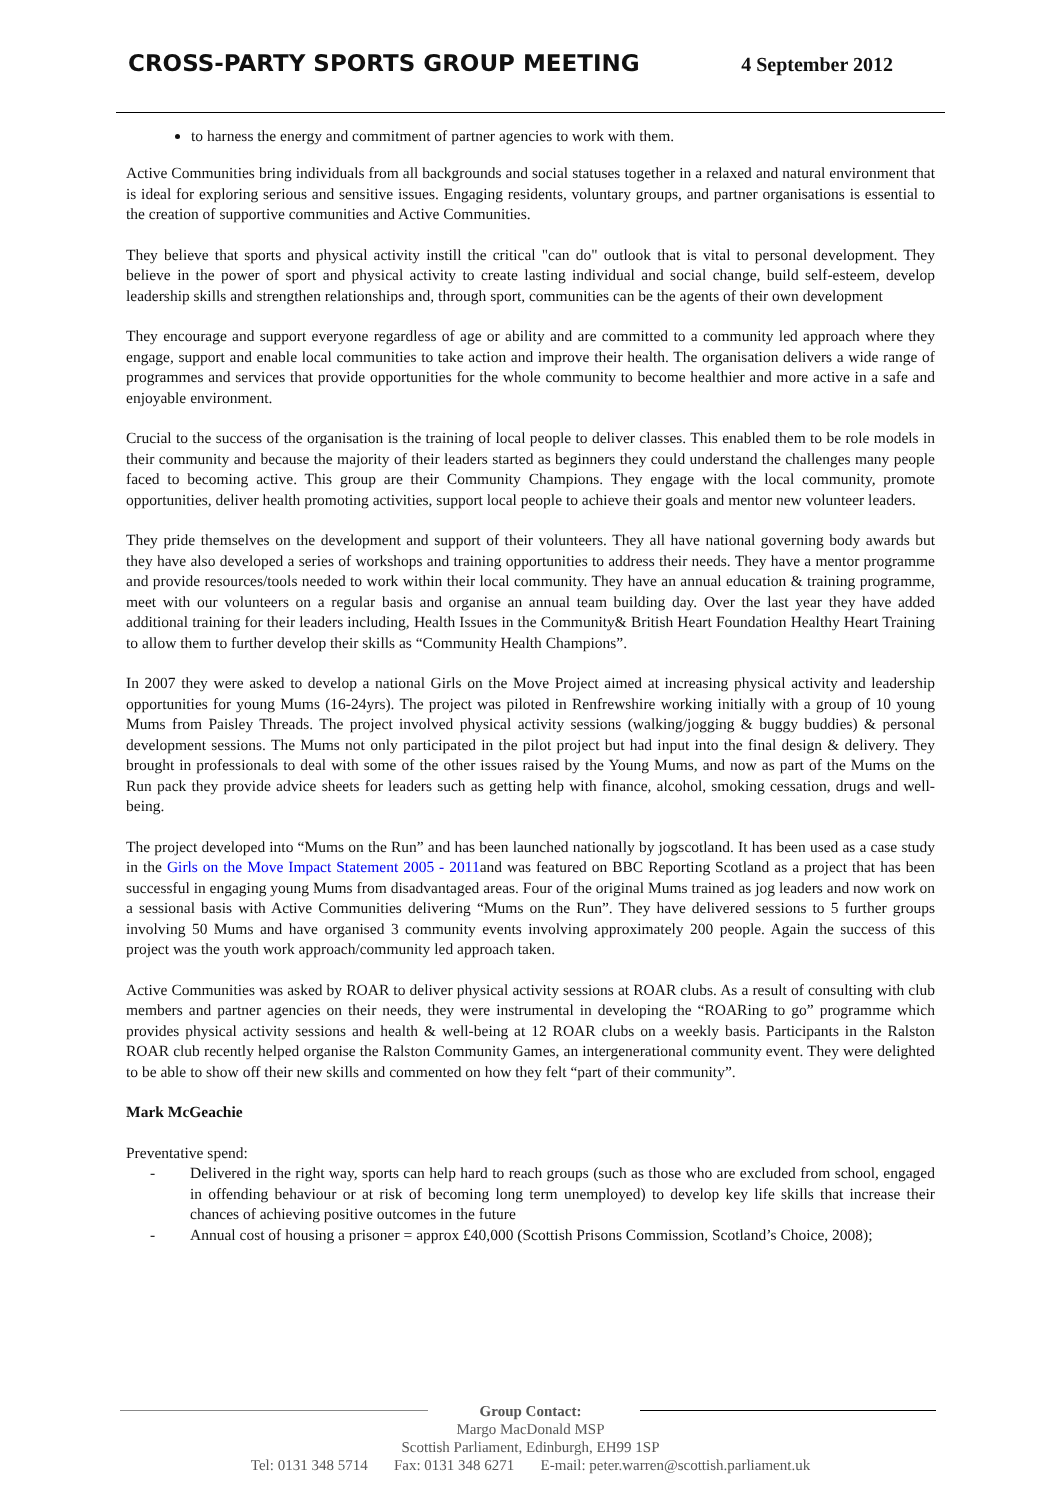CROSS-PARTY SPORTS GROUP MEETING
4 September 2012
to harness the energy and commitment of partner agencies to work with them.
Active Communities bring individuals from all backgrounds and social statuses together in a relaxed and natural environment that is ideal for exploring serious and sensitive issues. Engaging residents, voluntary groups, and partner organisations is essential to the creation of supportive communities and Active Communities.
They believe that sports and physical activity instill the critical "can do" outlook that is vital to personal development. They believe in the power of sport and physical activity to create lasting individual and social change, build self-esteem, develop leadership skills and strengthen relationships and, through sport, communities can be the agents of their own development
They encourage and support everyone regardless of age or ability and are committed to a community led approach where they engage, support and enable local communities to take action and improve their health. The organisation delivers a wide range of programmes and services that provide opportunities for the whole community to become healthier and more active in a safe and enjoyable environment.
Crucial to the success of the organisation is the training of local people to deliver classes. This enabled them to be role models in their community and because the majority of their leaders started as beginners they could understand the challenges many people faced to becoming active. This group are their Community Champions. They engage with the local community, promote opportunities, deliver health promoting activities, support local people to achieve their goals and mentor new volunteer leaders.
They pride themselves on the development and support of their volunteers. They all have national governing body awards but they have also developed a series of workshops and training opportunities to address their needs. They have a mentor programme and provide resources/tools needed to work within their local community. They have an annual education & training programme, meet with our volunteers on a regular basis and organise an annual team building day. Over the last year they have added additional training for their leaders including, Health Issues in the Community& British Heart Foundation Healthy Heart Training to allow them to further develop their skills as “Community Health Champions”.
In 2007 they were asked to develop a national Girls on the Move Project aimed at increasing physical activity and leadership opportunities for young Mums (16-24yrs). The project was piloted in Renfrewshire working initially with a group of 10 young Mums from Paisley Threads. The project involved physical activity sessions (walking/jogging & buggy buddies) & personal development sessions. The Mums not only participated in the pilot project but had input into the final design & delivery. They brought in professionals to deal with some of the other issues raised by the Young Mums, and now as part of the Mums on the Run pack they provide advice sheets for leaders such as getting help with finance, alcohol, smoking cessation, drugs and well-being.
The project developed into “Mums on the Run” and has been launched nationally by jogscotland. It has been used as a case study in the Girls on the Move Impact Statement 2005 - 2011and was featured on BBC Reporting Scotland as a project that has been successful in engaging young Mums from disadvantaged areas. Four of the original Mums trained as jog leaders and now work on a sessional basis with Active Communities delivering “Mums on the Run”. They have delivered sessions to 5 further groups involving 50 Mums and have organised 3 community events involving approximately 200 people. Again the success of this project was the youth work approach/community led approach taken.
Active Communities was asked by ROAR to deliver physical activity sessions at ROAR clubs. As a result of consulting with club members and partner agencies on their needs, they were instrumental in developing the “ROARing to go” programme which provides physical activity sessions and health & well-being at 12 ROAR clubs on a weekly basis. Participants in the Ralston ROAR club recently helped organise the Ralston Community Games, an intergenerational community event. They were delighted to be able to show off their new skills and commented on how they felt “part of their community”.
Mark McGeachie
Preventative spend:
- Delivered in the right way, sports can help hard to reach groups (such as those who are excluded from school, engaged in offending behaviour or at risk of becoming long term unemployed) to develop key life skills that increase their chances of achieving positive outcomes in the future
- Annual cost of housing a prisoner = approx £40,000 (Scottish Prisons Commission, Scotland’s Choice, 2008);
Group Contact:
Margo MacDonald MSP
Scottish Parliament, Edinburgh, EH99 1SP
Tel: 0131 348 5714 Fax: 0131 348 6271 E-mail: peter.warren@scottish.parliament.uk